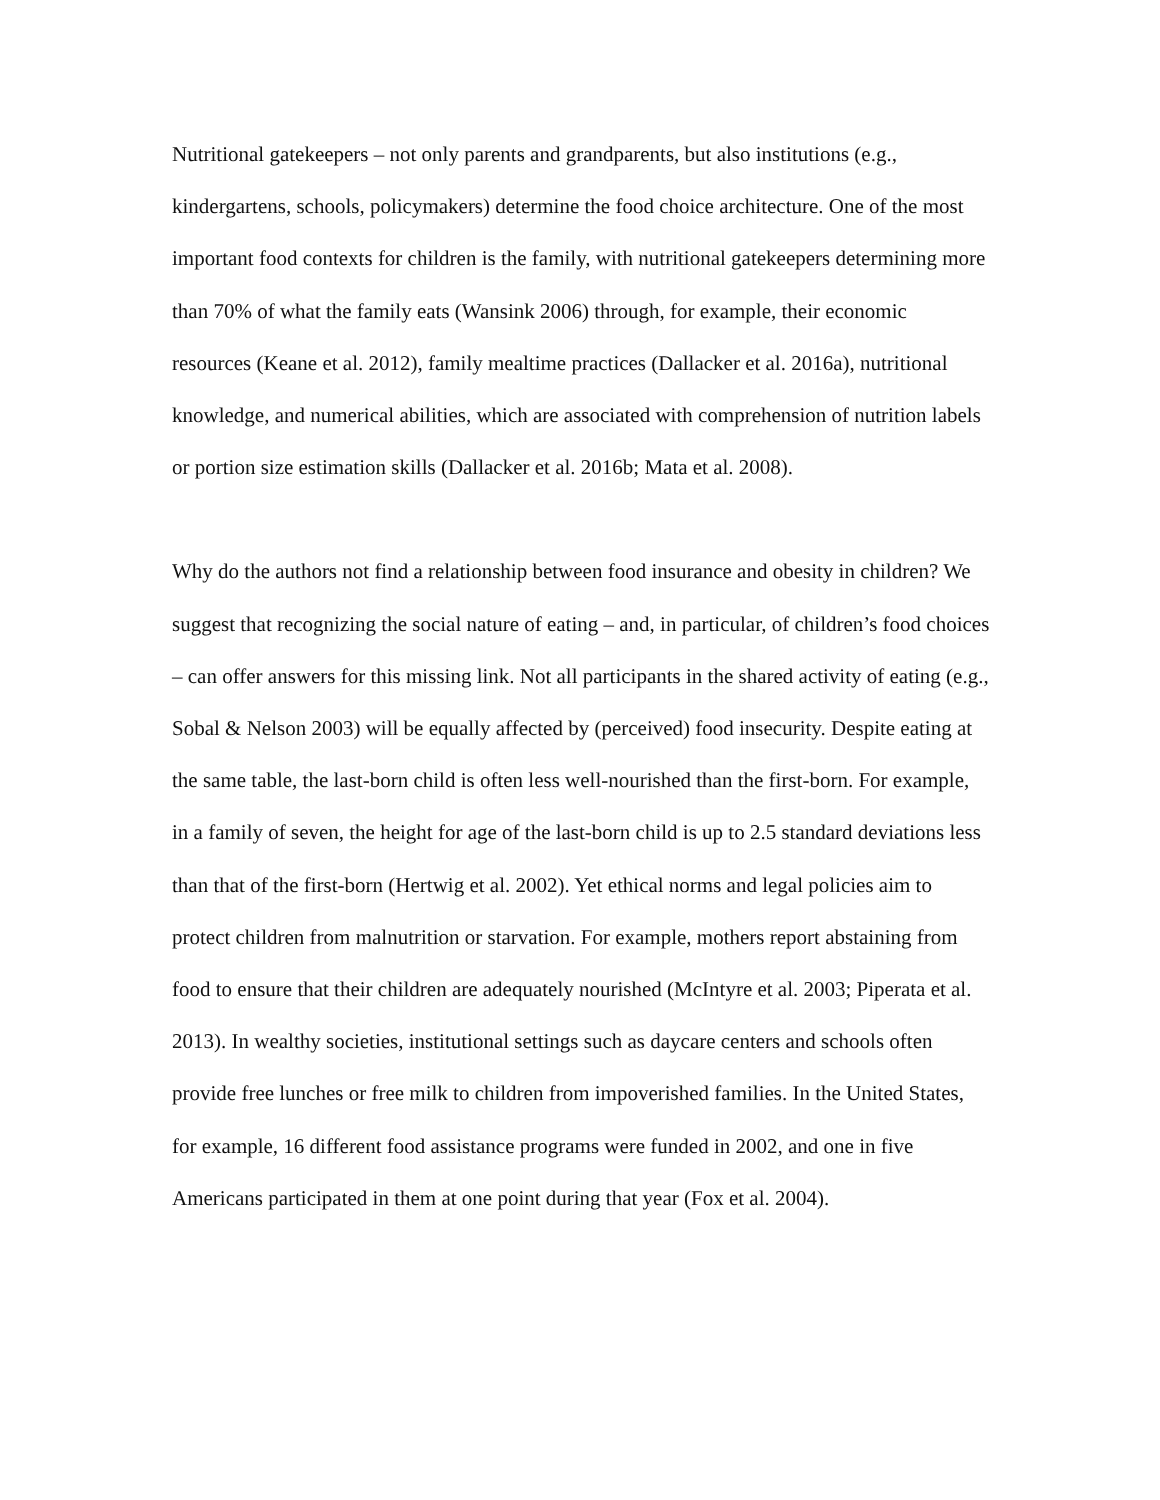Nutritional gatekeepers – not only parents and grandparents, but also institutions (e.g., kindergartens, schools, policymakers) determine the food choice architecture. One of the most important food contexts for children is the family, with nutritional gatekeepers determining more than 70% of what the family eats (Wansink 2006) through, for example, their economic resources (Keane et al. 2012), family mealtime practices (Dallacker et al. 2016a), nutritional knowledge, and numerical abilities, which are associated with comprehension of nutrition labels or portion size estimation skills (Dallacker et al. 2016b; Mata et al. 2008).
Why do the authors not find a relationship between food insurance and obesity in children? We suggest that recognizing the social nature of eating – and, in particular, of children’s food choices – can offer answers for this missing link. Not all participants in the shared activity of eating (e.g., Sobal & Nelson 2003) will be equally affected by (perceived) food insecurity. Despite eating at the same table, the last-born child is often less well-nourished than the first-born. For example, in a family of seven, the height for age of the last-born child is up to 2.5 standard deviations less than that of the first-born (Hertwig et al. 2002). Yet ethical norms and legal policies aim to protect children from malnutrition or starvation. For example, mothers report abstaining from food to ensure that their children are adequately nourished (McIntyre et al. 2003; Piperata et al. 2013). In wealthy societies, institutional settings such as daycare centers and schools often provide free lunches or free milk to children from impoverished families. In the United States, for example, 16 different food assistance programs were funded in 2002, and one in five Americans participated in them at one point during that year (Fox et al. 2004).